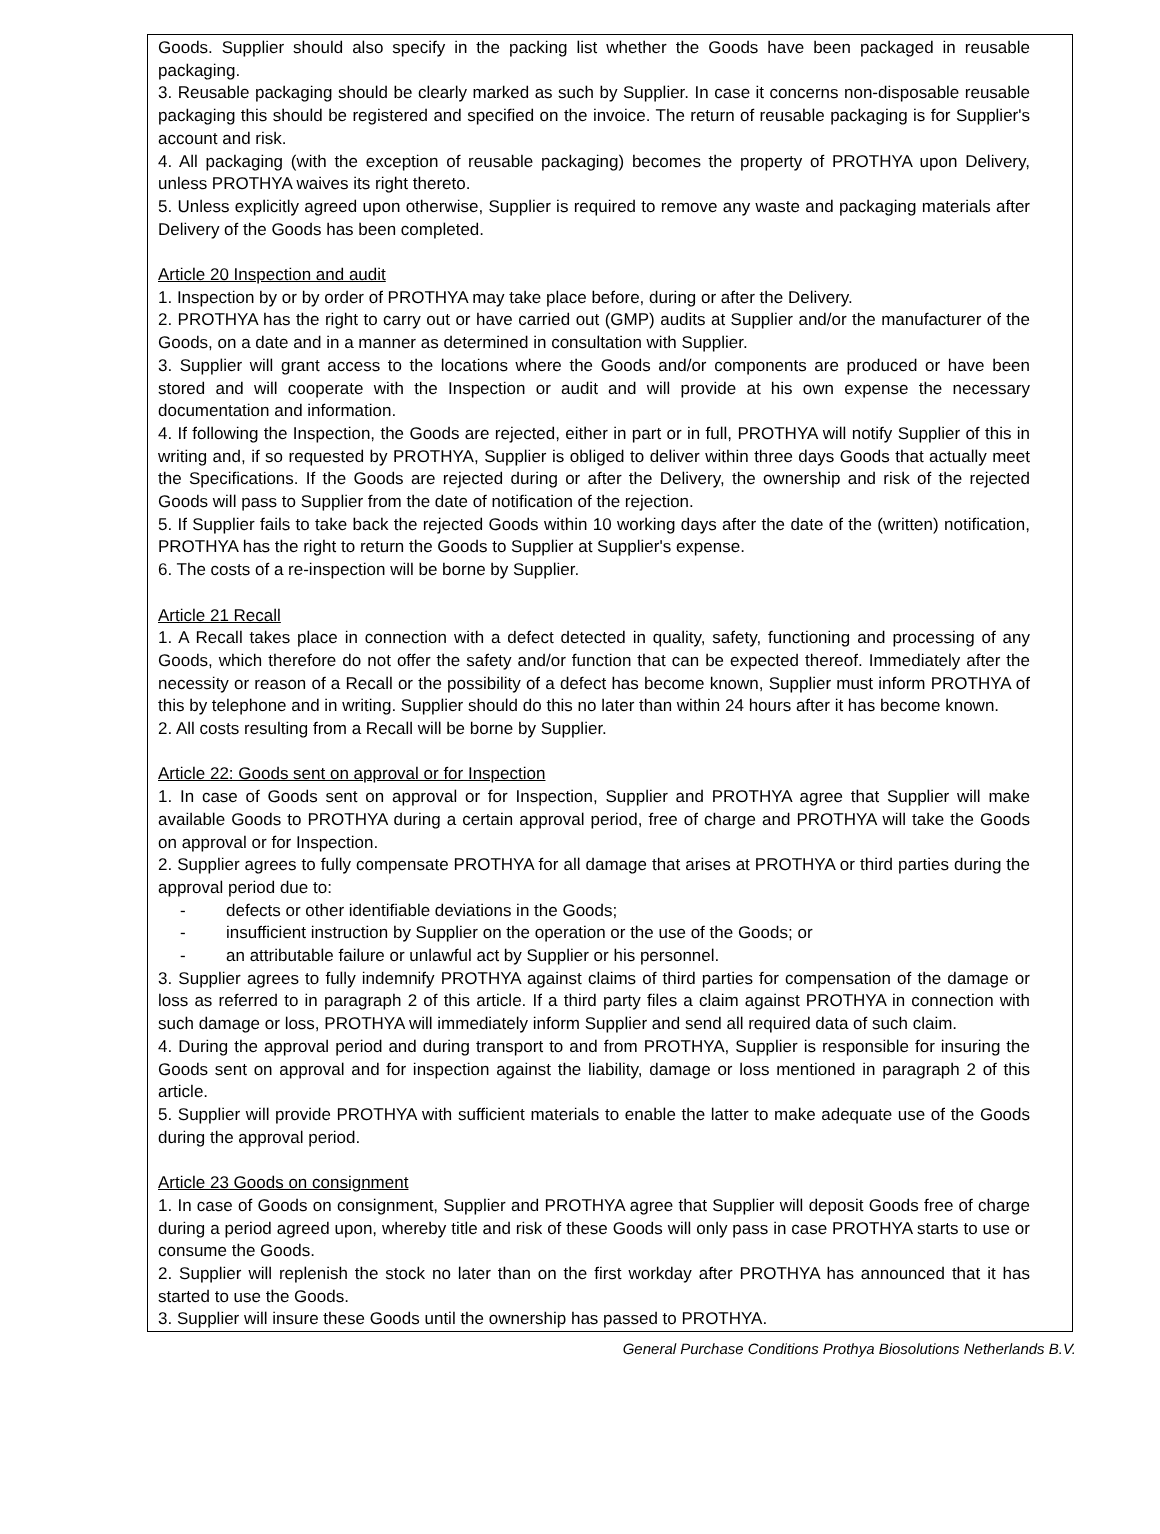Goods. Supplier should also specify in the packing list whether the Goods have been packaged in reusable packaging.
3. Reusable packaging should be clearly marked as such by Supplier. In case it concerns non-disposable reusable packaging this should be registered and specified on the invoice. The return of reusable packaging is for Supplier's account and risk.
4. All packaging (with the exception of reusable packaging) becomes the property of PROTHYA upon Delivery, unless PROTHYA waives its right thereto.
5. Unless explicitly agreed upon otherwise, Supplier is required to remove any waste and packaging materials after Delivery of the Goods has been completed.
Article 20 Inspection and audit
1. Inspection by or by order of PROTHYA may take place before, during or after the Delivery.
2. PROTHYA has the right to carry out or have carried out (GMP) audits at Supplier and/or the manufacturer of the Goods, on a date and in a manner as determined in consultation with Supplier.
3. Supplier will grant access to the locations where the Goods and/or components are produced or have been stored and will cooperate with the Inspection or audit and will provide at his own expense the necessary documentation and information.
4. If following the Inspection, the Goods are rejected, either in part or in full, PROTHYA will notify Supplier of this in writing and, if so requested by PROTHYA, Supplier is obliged to deliver within three days Goods that actually meet the Specifications. If the Goods are rejected during or after the Delivery, the ownership and risk of the rejected Goods will pass to Supplier from the date of notification of the rejection.
5. If Supplier fails to take back the rejected Goods within 10 working days after the date of the (written) notification, PROTHYA has the right to return the Goods to Supplier at Supplier's expense.
6. The costs of a re-inspection will be borne by Supplier.
Article 21 Recall
1. A Recall takes place in connection with a defect detected in quality, safety, functioning and processing of any Goods, which therefore do not offer the safety and/or function that can be expected thereof. Immediately after the necessity or reason of a Recall or the possibility of a defect has become known, Supplier must inform PROTHYA of this by telephone and in writing. Supplier should do this no later than within 24 hours after it has become known.
2. All costs resulting from a Recall will be borne by Supplier.
Article 22: Goods sent on approval or for Inspection
1. In case of Goods sent on approval or for Inspection, Supplier and PROTHYA agree that Supplier will make available Goods to PROTHYA during a certain approval period, free of charge and PROTHYA will take the Goods on approval or for Inspection.
2. Supplier agrees to fully compensate PROTHYA for all damage that arises at PROTHYA or third parties during the approval period due to:
- defects or other identifiable deviations in the Goods;
- insufficient instruction by Supplier on the operation or the use of the Goods; or
- an attributable failure or unlawful act by Supplier or his personnel.
3. Supplier agrees to fully indemnify PROTHYA against claims of third parties for compensation of the damage or loss as referred to in paragraph 2 of this article. If a third party files a claim against PROTHYA in connection with such damage or loss, PROTHYA will immediately inform Supplier and send all required data of such claim.
4. During the approval period and during transport to and from PROTHYA, Supplier is responsible for insuring the Goods sent on approval and for inspection against the liability, damage or loss mentioned in paragraph 2 of this article.
5. Supplier will provide PROTHYA with sufficient materials to enable the latter to make adequate use of the Goods during the approval period.
Article 23 Goods on consignment
1. In case of Goods on consignment, Supplier and PROTHYA agree that Supplier will deposit Goods free of charge during a period agreed upon, whereby title and risk of these Goods will only pass in case PROTHYA starts to use or consume the Goods.
2. Supplier will replenish the stock no later than on the first workday after PROTHYA has announced that it has started to use the Goods.
3. Supplier will insure these Goods until the ownership has passed to PROTHYA.
General Purchase Conditions Prothya Biosolutions Netherlands B.V.